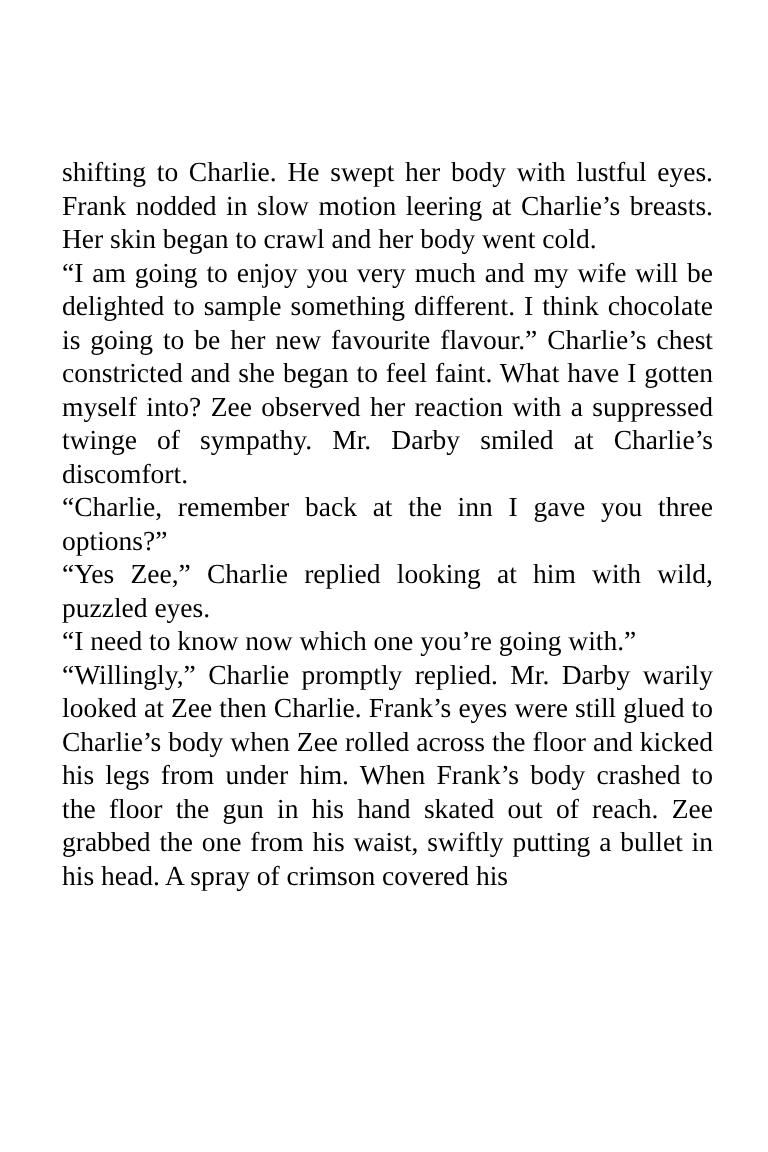shifting to Charlie. He swept her body with lustful eyes. Frank nodded in slow motion leering at Charlie’s breasts. Her skin began to crawl and her body went cold.
“I am going to enjoy you very much and my wife will be delighted to sample something different. I think chocolate is going to be her new favourite flavour.” Charlie’s chest constricted and she began to feel faint. What have I gotten myself into? Zee observed her reaction with a suppressed twinge of sympathy. Mr. Darby smiled at Charlie’s discomfort.
“Charlie, remember back at the inn I gave you three options?”
“Yes Zee,” Charlie replied looking at him with wild, puzzled eyes.
“I need to know now which one you’re going with.”
“Willingly,” Charlie promptly replied. Mr. Darby warily looked at Zee then Charlie. Frank’s eyes were still glued to Charlie’s body when Zee rolled across the floor and kicked his legs from under him. When Frank’s body crashed to the floor the gun in his hand skated out of reach. Zee grabbed the one from his waist, swiftly putting a bullet in his head. A spray of crimson covered his